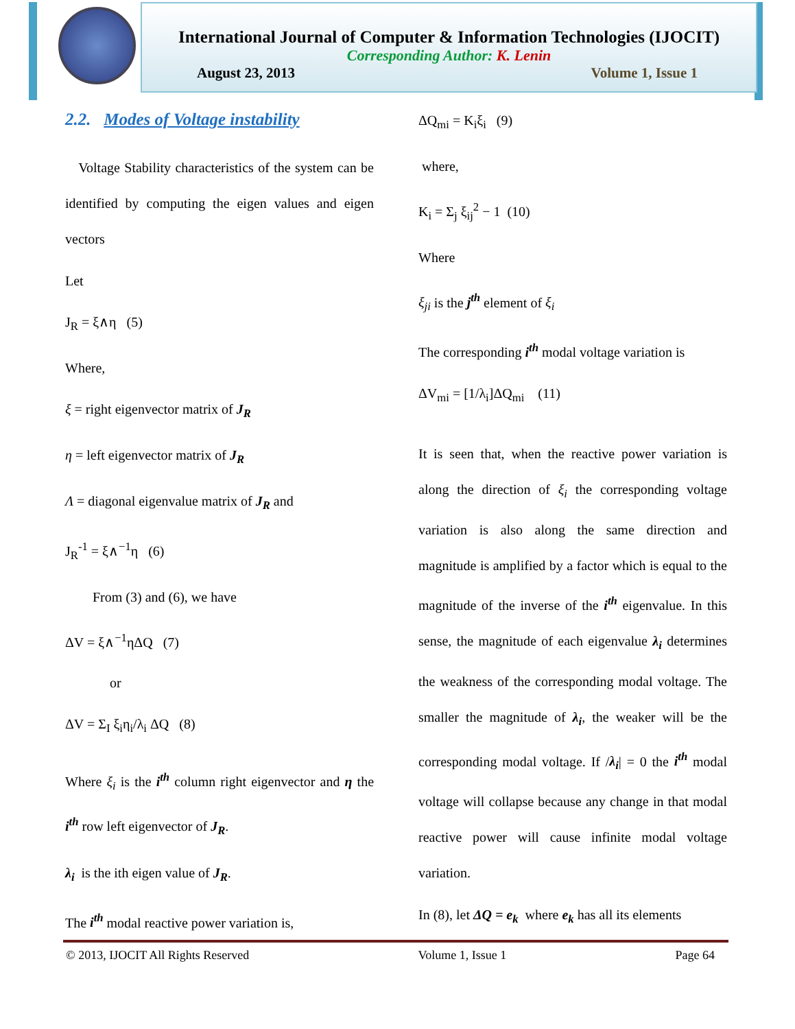International Journal of Computer & Information Technologies (IJOCIT)
Corresponding Author: K. Lenin
August 23, 2013 Volume 1, Issue 1
2.2. Modes of Voltage instability
Voltage Stability characteristics of the system can be identified by computing the eigen values and eigen vectors
Let
J<sub>R</sub> = ξ∧η (5)
Where,
ξ = right eigenvector matrix of J<sub>R</sub>
η = left eigenvector matrix of J<sub>R</sub>
Λ = diagonal eigenvalue matrix of J<sub>R</sub> and
J<sub>R</sub><sup>-1</sup> = ξ∧<sup>−1</sup>η (6)
From (3) and (6), we have
ΔV = ξ∧<sup>−1</sup>ηΔQ (7)
or
ΔV = Σ<sub>I</sub> ξ<sub>i</sub>η<sub>i</sub>/λ<sub>i</sub> ΔQ (8)
Where ξ<sub>i</sub> is the i<sup>th</sup> column right eigenvector and η the i<sup>th</sup> row left eigenvector of J<sub>R</sub>.
λ<sub>i</sub> is the ith eigen value of J<sub>R</sub>.
The i<sup>th</sup> modal reactive power variation is,
ΔQ<sub>mi</sub> = K<sub>i</sub>ξ<sub>i</sub> (9)
where,
K<sub>i</sub> = Σ<sub>j</sub> ξ<sub>ij</sub><sup>2</sup> − 1 (10)
Where
ξ<sub>ji</sub> is the j<sup>th</sup> element of ξ<sub>i</sub>
The corresponding i<sup>th</sup> modal voltage variation is
ΔV<sub>mi</sub> = [1/λ<sub>i</sub>]ΔQ<sub>mi</sub> (11)
It is seen that, when the reactive power variation is along the direction of ξ<sub>i</sub> the corresponding voltage variation is also along the same direction and magnitude is amplified by a factor which is equal to the magnitude of the inverse of the i<sup>th</sup> eigenvalue. In this sense, the magnitude of each eigenvalue λ<sub>i</sub> determines the weakness of the corresponding modal voltage. The smaller the magnitude of λ<sub>i</sub>, the weaker will be the corresponding modal voltage. If /λ<sub>i</sub>| = 0 the i<sup>th</sup> modal voltage will collapse because any change in that modal reactive power will cause infinite modal voltage variation.
In (8), let ΔQ = e<sub>k</sub> where e<sub>k</sub> has all its elements
© 2013, IJOCIT All Rights Reserved Volume 1, Issue 1 Page 64